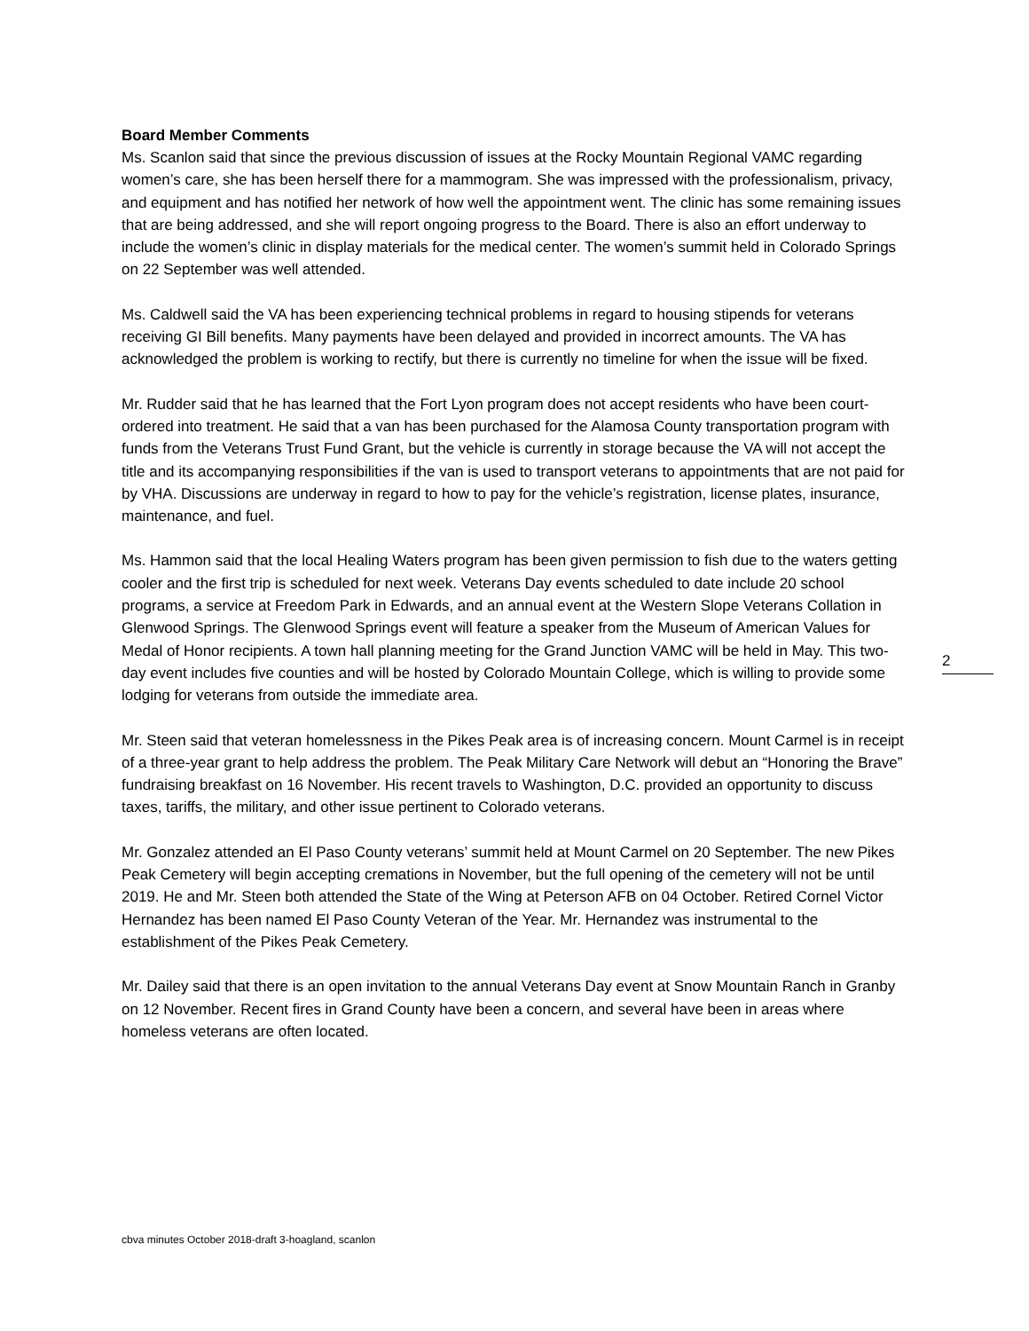Board Member Comments
Ms. Scanlon said that since the previous discussion of issues at the Rocky Mountain Regional VAMC regarding women’s care, she has been herself there for a mammogram. She was impressed with the professionalism, privacy, and equipment and has notified her network of how well the appointment went. The clinic has some remaining issues that are being addressed, and she will report ongoing progress to the Board. There is also an effort underway to include the women’s clinic in display materials for the medical center. The women’s summit held in Colorado Springs on 22 September was well attended.
Ms. Caldwell said the VA has been experiencing technical problems in regard to housing stipends for veterans receiving GI Bill benefits. Many payments have been delayed and provided in incorrect amounts. The VA has acknowledged the problem is working to rectify, but there is currently no timeline for when the issue will be fixed.
Mr. Rudder said that he has learned that the Fort Lyon program does not accept residents who have been court-ordered into treatment. He said that a van has been purchased for the Alamosa County transportation program with funds from the Veterans Trust Fund Grant, but the vehicle is currently in storage because the VA will not accept the title and its accompanying responsibilities if the van is used to transport veterans to appointments that are not paid for by VHA. Discussions are underway in regard to how to pay for the vehicle’s registration, license plates, insurance, maintenance, and fuel.
Ms. Hammon said that the local Healing Waters program has been given permission to fish due to the waters getting cooler and the first trip is scheduled for next week. Veterans Day events scheduled to date include 20 school programs, a service at Freedom Park in Edwards, and an annual event at the Western Slope Veterans Collation in Glenwood Springs. The Glenwood Springs event will feature a speaker from the Museum of American Values for Medal of Honor recipients. A town hall planning meeting for the Grand Junction VAMC will be held in May. This two-day event includes five counties and will be hosted by Colorado Mountain College, which is willing to provide some lodging for veterans from outside the immediate area.
Mr. Steen said that veteran homelessness in the Pikes Peak area is of increasing concern. Mount Carmel is in receipt of a three-year grant to help address the problem. The Peak Military Care Network will debut an “Honoring the Brave” fundraising breakfast on 16 November. His recent travels to Washington, D.C. provided an opportunity to discuss taxes, tariffs, the military, and other issue pertinent to Colorado veterans.
Mr. Gonzalez attended an El Paso County veterans’ summit held at Mount Carmel on 20 September. The new Pikes Peak Cemetery will begin accepting cremations in November, but the full opening of the cemetery will not be until 2019. He and Mr. Steen both attended the State of the Wing at Peterson AFB on 04 October. Retired Cornel Victor Hernandez has been named El Paso County Veteran of the Year. Mr. Hernandez was instrumental to the establishment of the Pikes Peak Cemetery.
Mr. Dailey said that there is an open invitation to the annual Veterans Day event at Snow Mountain Ranch in Granby on 12 November. Recent fires in Grand County have been a concern, and several have been in areas where homeless veterans are often located.
2
cbva minutes October 2018-draft 3-hoagland, scanlon